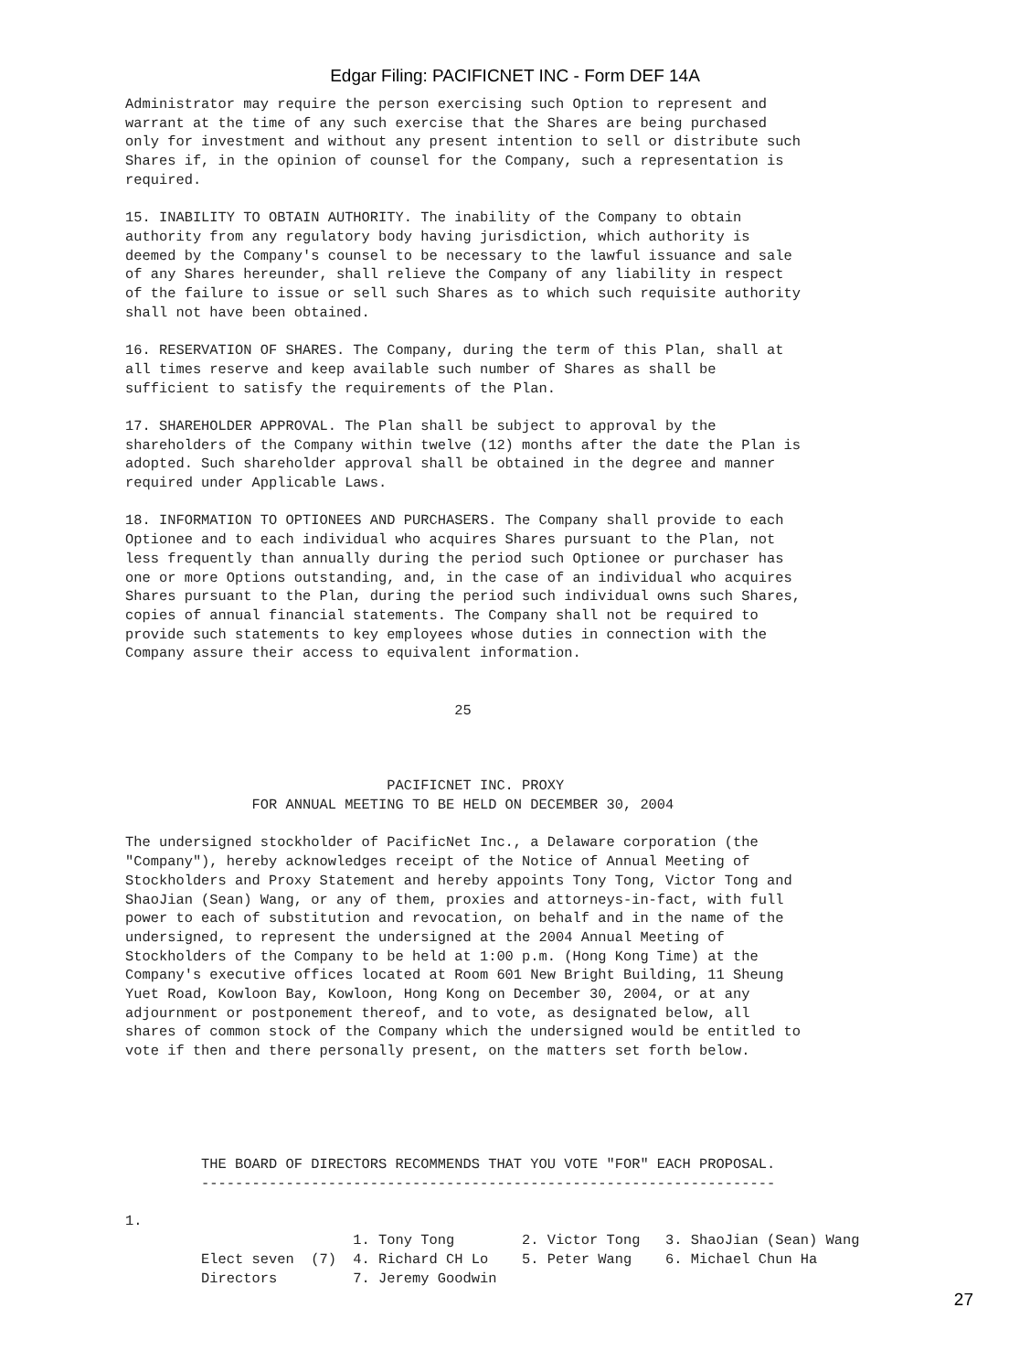Edgar Filing: PACIFICNET INC - Form DEF 14A
Administrator may require the person exercising such Option to represent and
warrant at the time of any such exercise that the Shares are being purchased
only for investment and without any present intention to sell or distribute such
Shares if, in the opinion of counsel for the Company, such a representation is
required.

15. INABILITY TO OBTAIN AUTHORITY. The inability of the Company to obtain
authority from any regulatory body having jurisdiction, which authority is
deemed by the Company's counsel to be necessary to the lawful issuance and sale
of any Shares hereunder, shall relieve the Company of any liability in respect
of the failure to issue or sell such Shares as to which such requisite authority
shall not have been obtained.

16. RESERVATION OF SHARES. The Company, during the term of this Plan, shall at
all times reserve and keep available such number of Shares as shall be
sufficient to satisfy the requirements of the Plan.

17. SHAREHOLDER APPROVAL. The Plan shall be subject to approval by the
shareholders of the Company within twelve (12) months after the date the Plan is
adopted. Such shareholder approval shall be obtained in the degree and manner
required under Applicable Laws.

18. INFORMATION TO OPTIONEES AND PURCHASERS. The Company shall provide to each
Optionee and to each individual who acquires Shares pursuant to the Plan, not
less frequently than annually during the period such Optionee or purchaser has
one or more Options outstanding, and, in the case of an individual who acquires
Shares pursuant to the Plan, during the period such individual owns such Shares,
copies of annual financial statements. The Company shall not be required to
provide such statements to key employees whose duties in connection with the
Company assure their access to equivalent information.


                                       25



                               PACIFICNET INC. PROXY
               FOR ANNUAL MEETING TO BE HELD ON DECEMBER 30, 2004

The undersigned stockholder of PacificNet Inc., a Delaware corporation (the
"Company"), hereby acknowledges receipt of the Notice of Annual Meeting of
Stockholders and Proxy Statement and hereby appoints Tony Tong, Victor Tong and
ShaoJian (Sean) Wang, or any of them, proxies and attorneys-in-fact, with full
power to each of substitution and revocation, on behalf and in the name of the
undersigned, to represent the undersigned at the 2004 Annual Meeting of
Stockholders of the Company to be held at 1:00 p.m. (Hong Kong Time) at the
Company's executive offices located at Room 601 New Bright Building, 11 Sheung
Yuet Road, Kowloon Bay, Kowloon, Hong Kong on December 30, 2004, or at any
adjournment or postponement thereof, and to vote, as designated below, all
shares of common stock of the Company which the undersigned would be entitled to
vote if then and there personally present, on the matters set forth below.





         THE BOARD OF DIRECTORS RECOMMENDS THAT YOU VOTE "FOR" EACH PROPOSAL.
         --------------------------------------------------------------------

1.
                           1. Tony Tong        2. Victor Tong   3. ShaoJian (Sean) Wang
         Elect seven  (7)  4. Richard CH Lo    5. Peter Wang    6. Michael Chun Ha
         Directors         7. Jeremy Goodwin
27